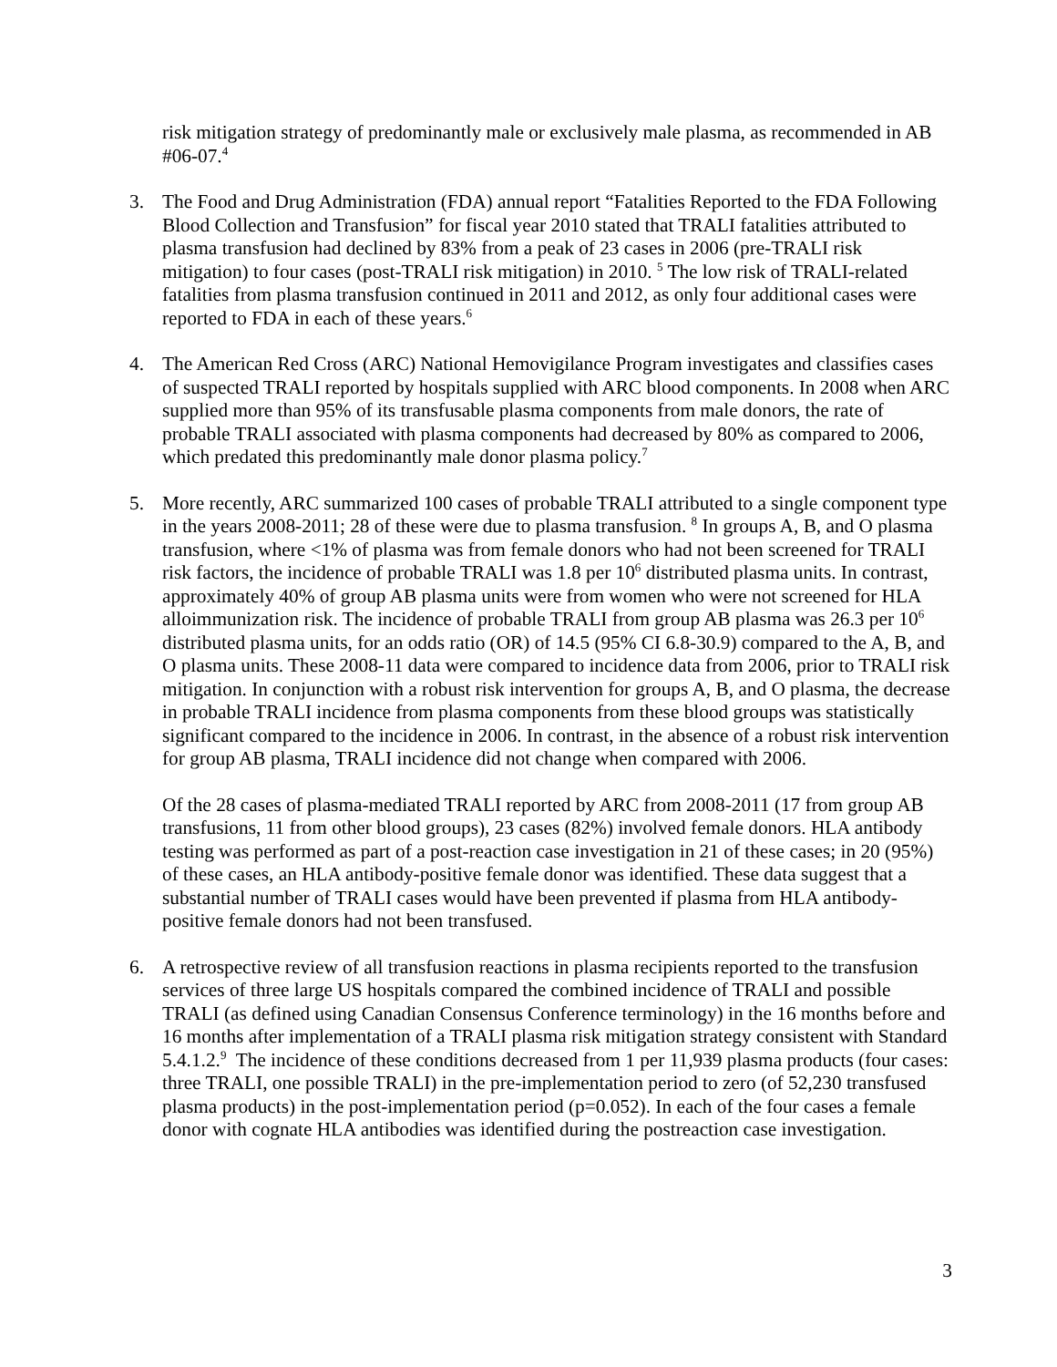risk mitigation strategy of predominantly male or exclusively male plasma, as recommended in AB #06-07.<sup>4</sup>
3. The Food and Drug Administration (FDA) annual report “Fatalities Reported to the FDA Following Blood Collection and Transfusion” for fiscal year 2010 stated that TRALI fatalities attributed to plasma transfusion had declined by 83% from a peak of 23 cases in 2006 (pre-TRALI risk mitigation) to four cases (post-TRALI risk mitigation) in 2010. <sup>5</sup> The low risk of TRALI-related fatalities from plasma transfusion continued in 2011 and 2012, as only four additional cases were reported to FDA in each of these years.<sup>6</sup>
4. The American Red Cross (ARC) National Hemovigilance Program investigates and classifies cases of suspected TRALI reported by hospitals supplied with ARC blood components. In 2008 when ARC supplied more than 95% of its transfusable plasma components from male donors, the rate of probable TRALI associated with plasma components had decreased by 80% as compared to 2006, which predated this predominantly male donor plasma policy.<sup>7</sup>
5. More recently, ARC summarized 100 cases of probable TRALI attributed to a single component type in the years 2008-2011; 28 of these were due to plasma transfusion. <sup>8</sup> In groups A, B, and O plasma transfusion, where <1% of plasma was from female donors who had not been screened for TRALI risk factors, the incidence of probable TRALI was 1.8 per 10<sup>6</sup> distributed plasma units. In contrast, approximately 40% of group AB plasma units were from women who were not screened for HLA alloimmunization risk. The incidence of probable TRALI from group AB plasma was 26.3 per 10<sup>6</sup> distributed plasma units, for an odds ratio (OR) of 14.5 (95% CI 6.8-30.9) compared to the A, B, and O plasma units. These 2008-11 data were compared to incidence data from 2006, prior to TRALI risk mitigation. In conjunction with a robust risk intervention for groups A, B, and O plasma, the decrease in probable TRALI incidence from plasma components from these blood groups was statistically significant compared to the incidence in 2006. In contrast, in the absence of a robust risk intervention for group AB plasma, TRALI incidence did not change when compared with 2006.
Of the 28 cases of plasma-mediated TRALI reported by ARC from 2008-2011 (17 from group AB transfusions, 11 from other blood groups), 23 cases (82%) involved female donors. HLA antibody testing was performed as part of a post-reaction case investigation in 21 of these cases; in 20 (95%) of these cases, an HLA antibody-positive female donor was identified. These data suggest that a substantial number of TRALI cases would have been prevented if plasma from HLA antibody-positive female donors had not been transfused.
6. A retrospective review of all transfusion reactions in plasma recipients reported to the transfusion services of three large US hospitals compared the combined incidence of TRALI and possible TRALI (as defined using Canadian Consensus Conference terminology) in the 16 months before and 16 months after implementation of a TRALI plasma risk mitigation strategy consistent with Standard 5.4.1.2.<sup>9</sup> The incidence of these conditions decreased from 1 per 11,939 plasma products (four cases: three TRALI, one possible TRALI) in the pre-implementation period to zero (of 52,230 transfused plasma products) in the post-implementation period (p=0.052). In each of the four cases a female donor with cognate HLA antibodies was identified during the postreaction case investigation.
3